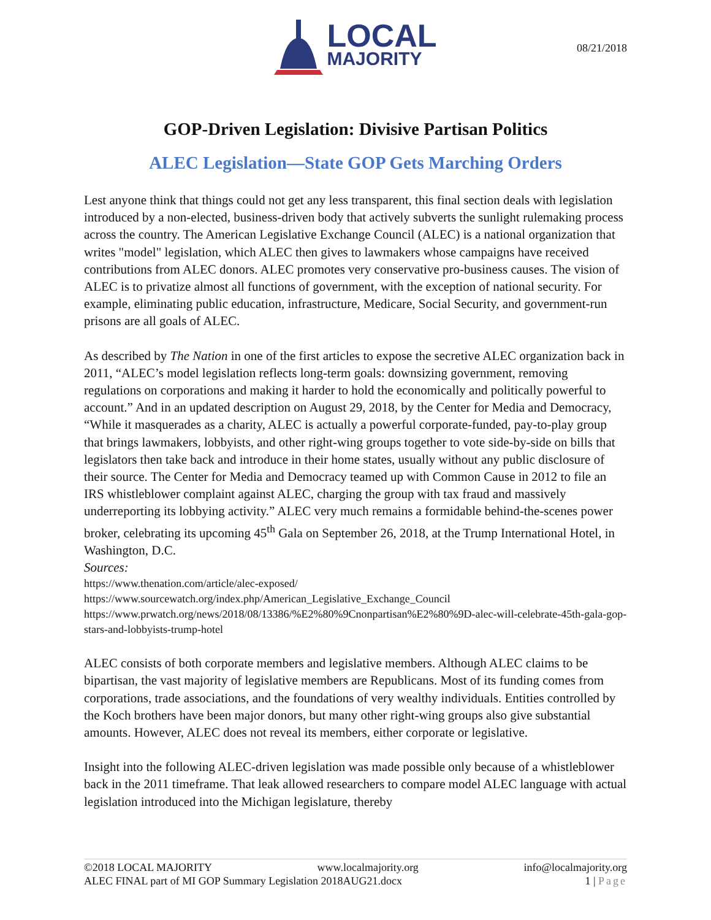LOCAL
MAJORITY
08/21/2018
GOP-Driven Legislation: Divisive Partisan Politics
ALEC Legislation—State GOP Gets Marching Orders
Lest anyone think that things could not get any less transparent, this final section deals with legislation introduced by a non-elected, business-driven body that actively subverts the sunlight rulemaking process across the country. The American Legislative Exchange Council (ALEC) is a national organization that writes "model" legislation, which ALEC then gives to lawmakers whose campaigns have received contributions from ALEC donors. ALEC promotes very conservative pro-business causes. The vision of ALEC is to privatize almost all functions of government, with the exception of national security. For example, eliminating public education, infrastructure, Medicare, Social Security, and government-run prisons are all goals of ALEC.
As described by The Nation in one of the first articles to expose the secretive ALEC organization back in 2011, “ALEC’s model legislation reflects long-term goals: downsizing government, removing regulations on corporations and making it harder to hold the economically and politically powerful to account.” And in an updated description on August 29, 2018, by the Center for Media and Democracy, “While it masquerades as a charity, ALEC is actually a powerful corporate-funded, pay-to-play group that brings lawmakers, lobbyists, and other right-wing groups together to vote side-by-side on bills that legislators then take back and introduce in their home states, usually without any public disclosure of their source. The Center for Media and Democracy teamed up with Common Cause in 2012 to file an IRS whistleblower complaint against ALEC, charging the group with tax fraud and massively underreporting its lobbying activity.” ALEC very much remains a formidable behind-the-scenes power broker, celebrating its upcoming 45<sup>th</sup> Gala on September 26, 2018, at the Trump International Hotel, in Washington, D.C.
Sources:
https://www.thenation.com/article/alec-exposed/
https://www.sourcewatch.org/index.php/American_Legislative_Exchange_Council
https://www.prwatch.org/news/2018/08/13386/%E2%80%9Cnonpartisan%E2%80%9D-alec-will-celebrate-45th-gala-gop-stars-and-lobbyists-trump-hotel
ALEC consists of both corporate members and legislative members. Although ALEC claims to be bipartisan, the vast majority of legislative members are Republicans. Most of its funding comes from corporations, trade associations, and the foundations of very wealthy individuals. Entities controlled by the Koch brothers have been major donors, but many other right-wing groups also give substantial amounts. However, ALEC does not reveal its members, either corporate or legislative.
Insight into the following ALEC-driven legislation was made possible only because of a whistleblower back in the 2011 timeframe. That leak allowed researchers to compare model ALEC language with actual legislation introduced into the Michigan legislature, thereby
©2018 LOCAL MAJORITY www.localmajority.org info@localmajority.org
ALEC FINAL part of MI GOP Summary Legislation 2018AUG21.docx 1 | Page